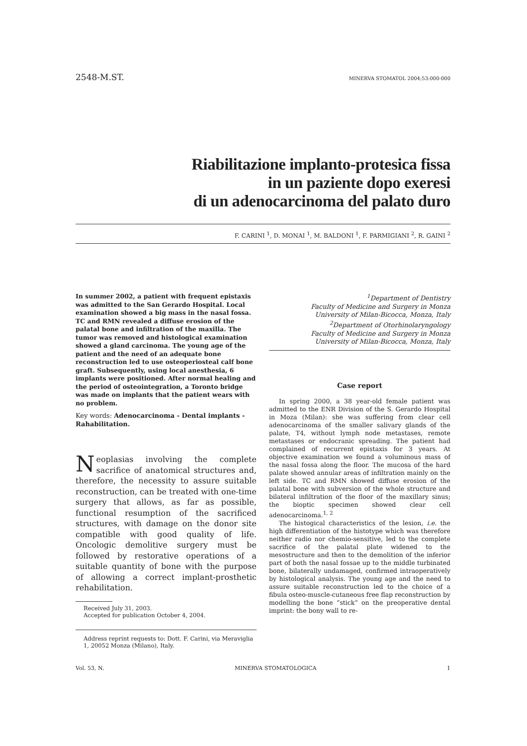2548-M.ST. MINERVA STOMATOL 2004;53:000-000
Riabilitazione implanto-protesica fissa
in un paziente dopo exeresi
di un adenocarcinoma del palato duro
F. CARINI <sup>1</sup>, D. MONAI <sup>1</sup>, M. BALDONI <sup>1</sup>, F. PARMIGIANI <sup>2</sup>, R. GAINI <sup>2</sup>
In summer 2002, a patient with frequent epistaxis was admitted to the San Gerardo Hospital. Local examination showed a big mass in the nasal fossa. TC and RMN revealed a diffuse erosion of the palatal bone and infiltration of the maxilla. The tumor was removed and histological examination showed a gland carcinoma. The young age of the patient and the need of an adequate bone reconstruction led to use osteoperiosteal calf bone graft. Subsequently, using local anesthesia, 6 implants were positioned. After normal healing and the period of osteointegration, a Toronto bridge was made on implants that the patient wears with no problem.
Key words: Adenocarcinoma - Dental implants - Rahabilitation.
Neoplasias involving the complete sacrifice of anatomical structures and, therefore, the necessity to assure suitable reconstruction, can be treated with one-time surgery that allows, as far as possible, functional resumption of the sacrificed structures, with damage on the donor site compatible with good quality of life. Oncologic demolitive surgery must be followed by restorative operations of a suitable quantity of bone with the purpose of allowing a correct implant-prosthetic rehabilitation.
Received July 31, 2003.
Accepted for publication October 4, 2004.
Address reprint requests to: Dott. F. Carini, via Meraviglia 1, 20052 Monza (Milano), Italy.
<sup>1</sup> Department of Dentistry
Faculty of Medicine and Surgery in Monza
University of Milan-Bicocca, Monza, Italy
<sup>2</sup> Department of Otorhinolaryngology
Faculty of Medicine and Surgery in Monza
University of Milan-Bicocca, Monza, Italy
Case report
In spring 2000, a 38 year-old female patient was admitted to the ENR Division of the S. Gerardo Hospital in Moza (Milan): she was suffering from clear cell adenocarcinoma of the smaller salivary glands of the palate, T4, without lymph node metastases, remote metastases or endocranic spreading. The patient had complained of recurrent epistaxis for 3 years. At objective examination we found a voluminous mass of the nasal fossa along the floor. The mucosa of the hard palate showed annular areas of infiltration mainly on the left side. TC and RMN showed diffuse erosion of the palatal bone with subversion of the whole structure and bilateral infiltration of the floor of the maxillary sinus; the bioptic specimen showed clear cell adenocarcinoma.<sup>1, 2</sup>
The histogical characteristics of the lesion, i.e. the high differentiation of the histotype which was therefore neither radio nor chemio-sensitive, led to the complete sacrifice of the palatal plate widened to the mesostructure and then to the demolition of the inferior part of both the nasal fossae up to the middle turbinated bone, bilaterally undamaged, confirmed intraoperatively by histological analysis. The young age and the need to assure suitable reconstruction led to the choice of a fibula osteo-muscle-cutaneous free flap reconstruction by modelling the bone “stick” on the preoperative dental imprint: the bony wall to re-
Vol. 53, N. MINERVA STOMATOLOGICA 1